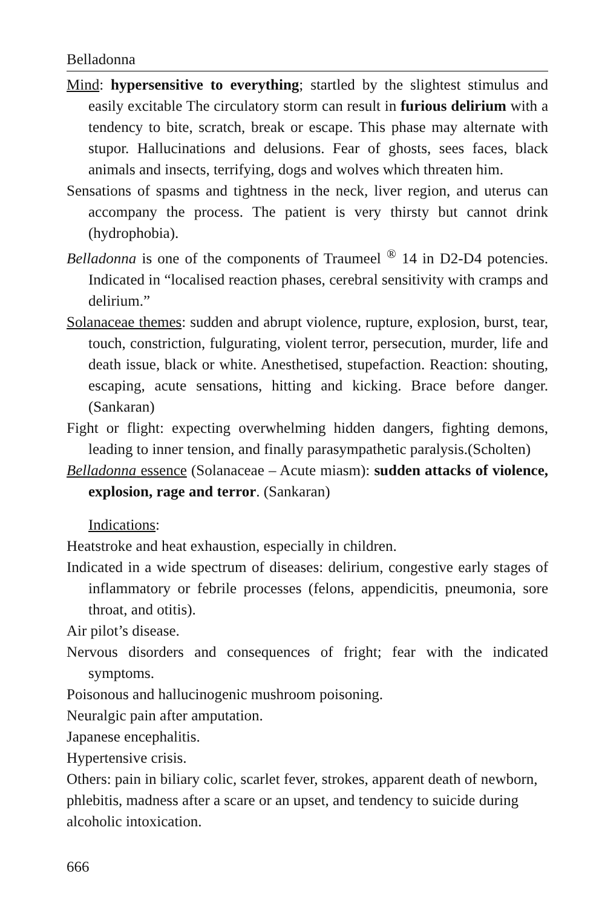Belladonna
Mind: hypersensitive to everything; startled by the slightest stimulus and easily excitable The circulatory storm can result in furious delirium with a tendency to bite, scratch, break or escape. This phase may alternate with stupor. Hallucinations and delusions. Fear of ghosts, sees faces, black animals and insects, terrifying, dogs and wolves which threaten him.
Sensations of spasms and tightness in the neck, liver region, and uterus can accompany the process. The patient is very thirsty but cannot drink (hydrophobia).
Belladonna is one of the components of Traumeel <sup>®</sup> 14 in D2-D4 potencies. Indicated in “localised reaction phases, cerebral sensitivity with cramps and delirium.”
Solanaceae themes: sudden and abrupt violence, rupture, explosion, burst, tear, touch, constriction, fulgurating, violent terror, persecution, murder, life and death issue, black or white. Anesthetised, stupefaction. Reaction: shouting, escaping, acute sensations, hitting and kicking. Brace before danger. (Sankaran)
Fight or flight: expecting overwhelming hidden dangers, fighting demons, leading to inner tension, and finally parasympathetic paralysis.(Scholten)
Belladonna essence (Solanaceae – Acute miasm): sudden attacks of violence, explosion, rage and terror. (Sankaran)
Indications:
Heatstroke and heat exhaustion, especially in children.
Indicated in a wide spectrum of diseases: delirium, congestive early stages of inflammatory or febrile processes (felons, appendicitis, pneumonia, sore throat, and otitis).
Air pilot’s disease.
Nervous disorders and consequences of fright; fear with the indicated symptoms.
Poisonous and hallucinogenic mushroom poisoning.
Neuralgic pain after amputation.
Japanese encephalitis.
Hypertensive crisis.
Others: pain in biliary colic, scarlet fever, strokes, apparent death of newborn, phlebitis, madness after a scare or an upset, and tendency to suicide during alcoholic intoxication.
666